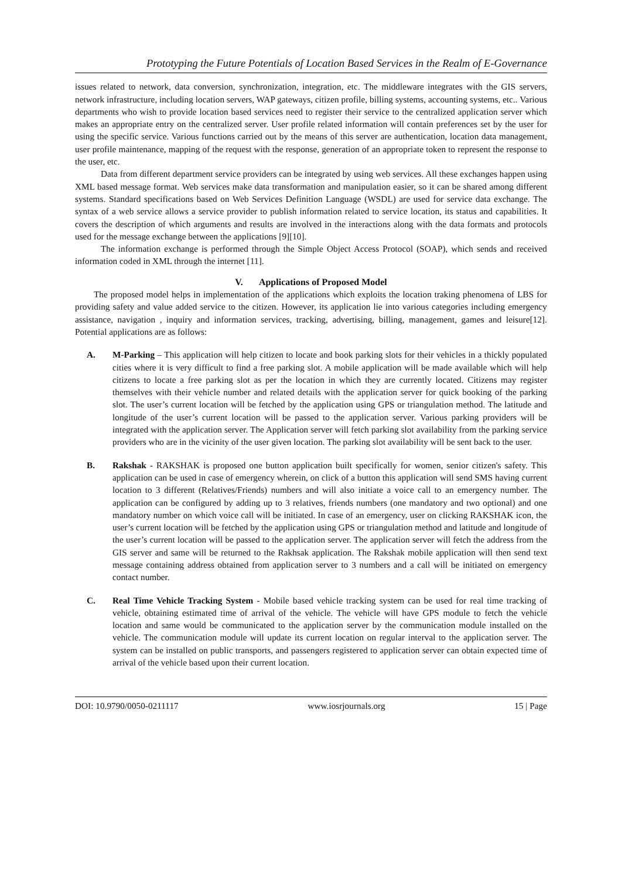Prototyping the Future Potentials of Location Based Services in the Realm of E-Governance
issues related to network, data conversion, synchronization, integration, etc. The middleware integrates with the GIS servers, network infrastructure, including location servers, WAP gateways, citizen profile, billing systems, accounting systems, etc.. Various departments who wish to provide location based services need to register their service to the centralized application server which makes an appropriate entry on the centralized server. User profile related information will contain preferences set by the user for using the specific service. Various functions carried out by the means of this server are authentication, location data management, user profile maintenance, mapping of the request with the response, generation of an appropriate token to represent the response to the user, etc.
Data from different department service providers can be integrated by using web services. All these exchanges happen using XML based message format. Web services make data transformation and manipulation easier, so it can be shared among different systems. Standard specifications based on Web Services Definition Language (WSDL) are used for service data exchange. The syntax of a web service allows a service provider to publish information related to service location, its status and capabilities. It covers the description of which arguments and results are involved in the interactions along with the data formats and protocols used for the message exchange between the applications [9][10].
The information exchange is performed through the Simple Object Access Protocol (SOAP), which sends and received information coded in XML through the internet [11].
V. Applications of Proposed Model
The proposed model helps in implementation of the applications which exploits the location traking phenomena of LBS for providing safety and value added service to the citizen. However, its application lie into various categories including emergency assistance, navigation , inquiry and information services, tracking, advertising, billing, management, games and leisure[12]. Potential applications are as follows:
A. M-Parking – This application will help citizen to locate and book parking slots for their vehicles in a thickly populated cities where it is very difficult to find a free parking slot. A mobile application will be made available which will help citizens to locate a free parking slot as per the location in which they are currently located. Citizens may register themselves with their vehicle number and related details with the application server for quick booking of the parking slot. The user’s current location will be fetched by the application using GPS or triangulation method. The latitude and longitude of the user’s current location will be passed to the application server. Various parking providers will be integrated with the application server. The Application server will fetch parking slot availability from the parking service providers who are in the vicinity of the user given location. The parking slot availability will be sent back to the user.
B. Rakshak - RAKSHAK is proposed one button application built specifically for women, senior citizen's safety. This application can be used in case of emergency wherein, on click of a button this application will send SMS having current location to 3 different (Relatives/Friends) numbers and will also initiate a voice call to an emergency number. The application can be configured by adding up to 3 relatives, friends numbers (one mandatory and two optional) and one mandatory number on which voice call will be initiated. In case of an emergency, user on clicking RAKSHAK icon, the user’s current location will be fetched by the application using GPS or triangulation method and latitude and longitude of the user’s current location will be passed to the application server. The application server will fetch the address from the GIS server and same will be returned to the Rakhsak application. The Rakshak mobile application will then send text message containing address obtained from application server to 3 numbers and a call will be initiated on emergency contact number.
C. Real Time Vehicle Tracking System - Mobile based vehicle tracking system can be used for real time tracking of vehicle, obtaining estimated time of arrival of the vehicle. The vehicle will have GPS module to fetch the vehicle location and same would be communicated to the application server by the communication module installed on the vehicle. The communication module will update its current location on regular interval to the application server. The system can be installed on public transports, and passengers registered to application server can obtain expected time of arrival of the vehicle based upon their current location.
DOI: 10.9790/0050-0211117 www.iosrjournals.org 15 | Page